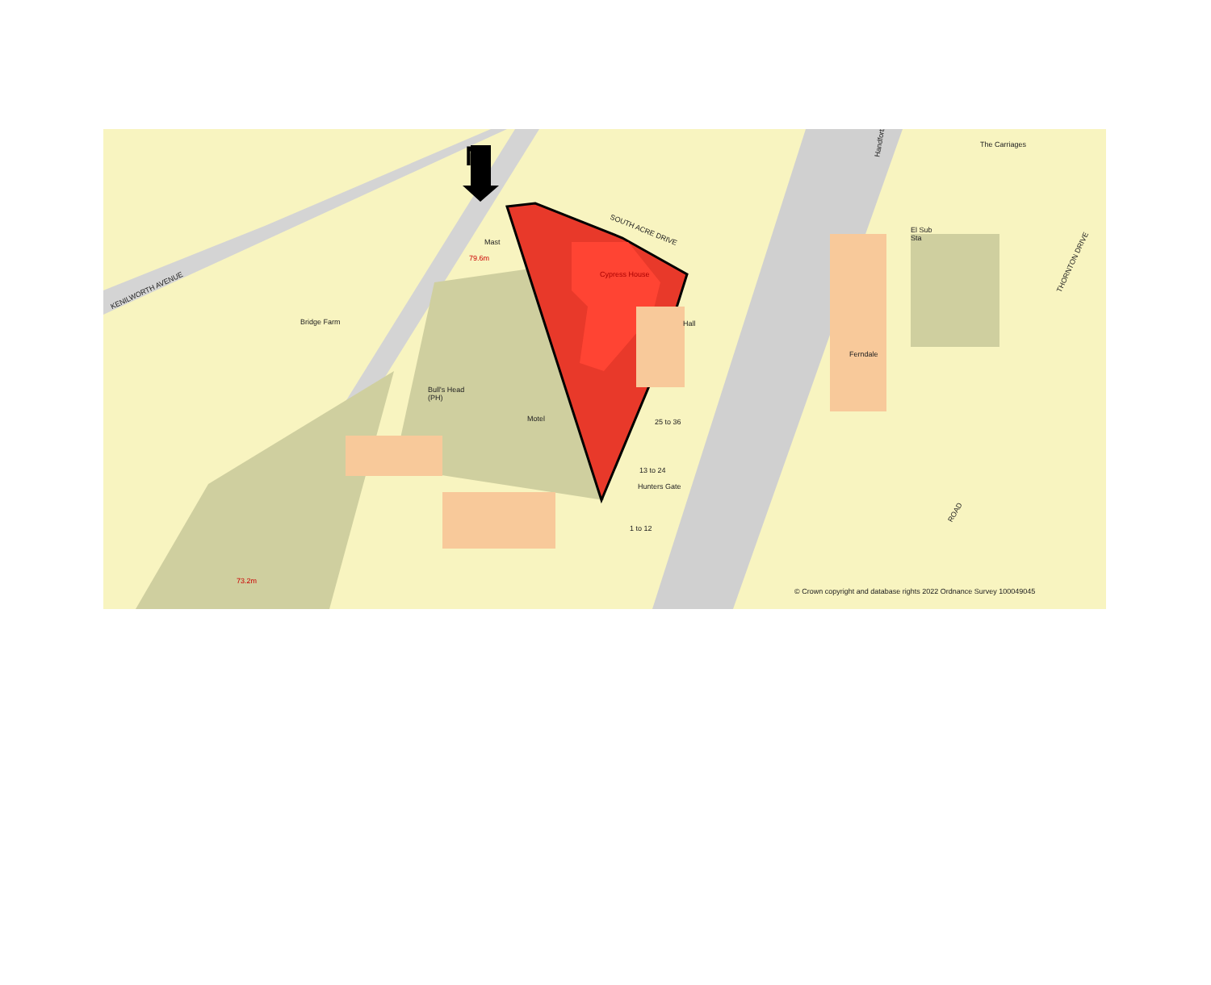N
KENILWORTH AVENUE
Bridge Farm
Mast
79.6m
SOUTH ACRE DRIVE
Cypress House
Hall
Bull's Head
(PH)
Motel 25 to 36
13 to 24
Hunters Gate
1 to 12
The Carriages
El Sub
Sta
Ferndale
THORNTON DRIVE
ROAD
Handforth
73.2m
© Crown copyright and database rights 2022 Ordnance Survey 100049045